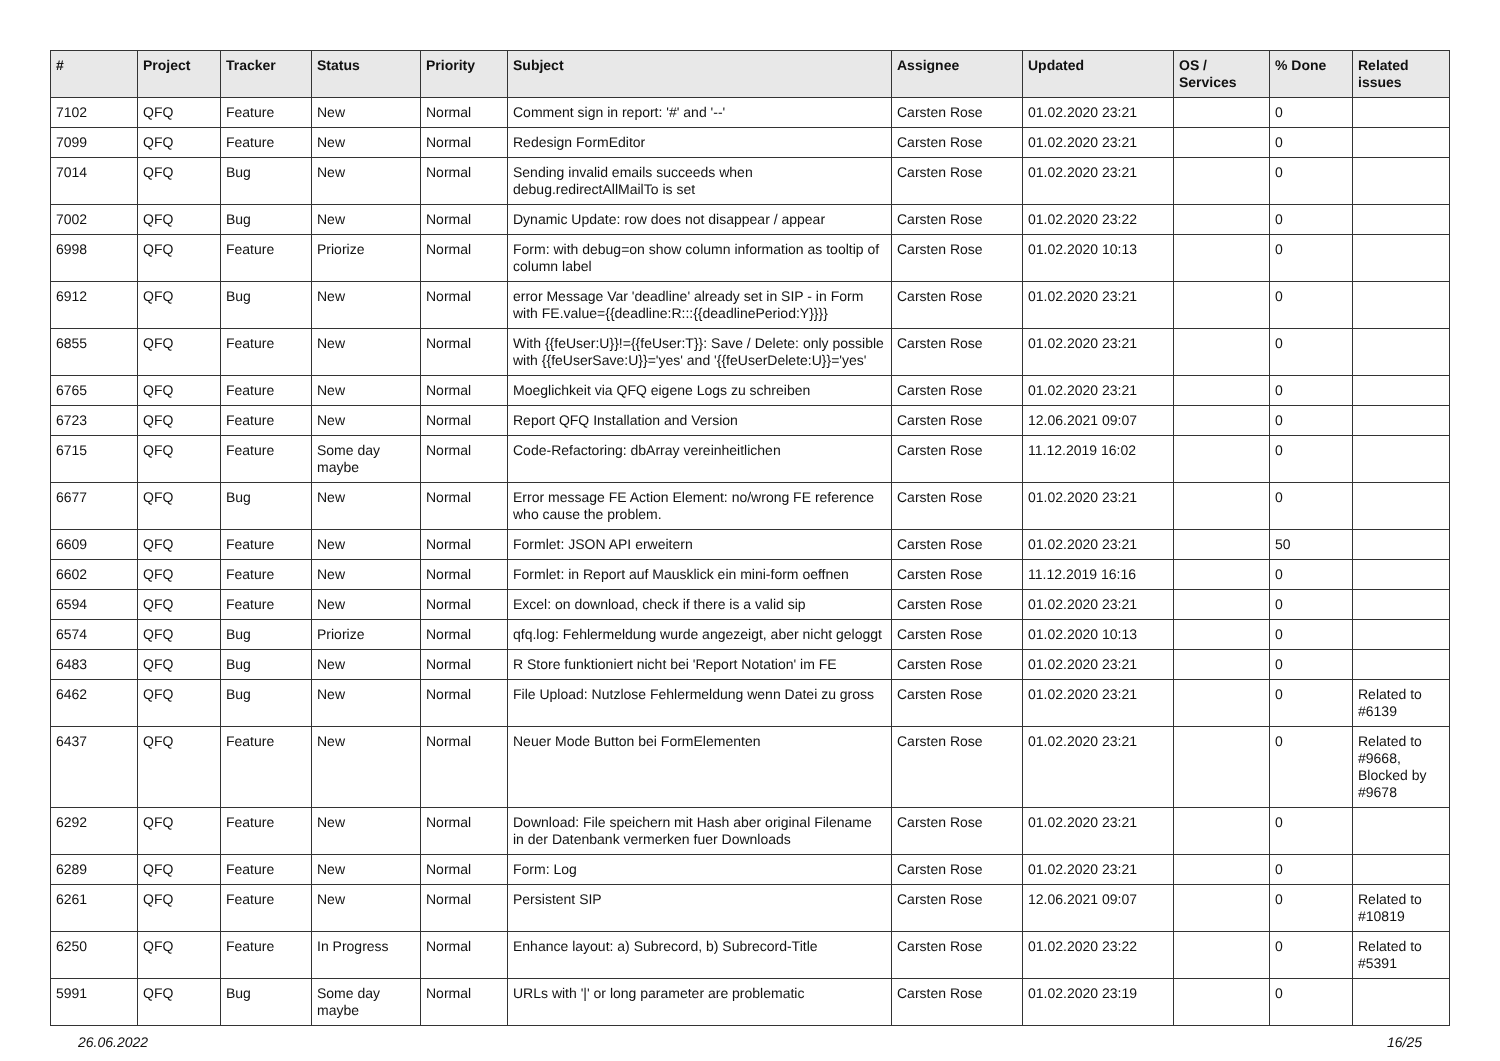| # | Project | Tracker | Status | Priority | Subject | Assignee | Updated | OS / Services | % Done | Related issues |
| --- | --- | --- | --- | --- | --- | --- | --- | --- | --- | --- |
| 7102 | QFQ | Feature | New | Normal | Comment sign in report: '#' and '--' | Carsten Rose | 01.02.2020 23:21 | | 0 | |
| 7099 | QFQ | Feature | New | Normal | Redesign FormEditor | Carsten Rose | 01.02.2020 23:21 | | 0 | |
| 7014 | QFQ | Bug | New | Normal | Sending invalid emails succeeds when debug.redirectAllMailTo is set | Carsten Rose | 01.02.2020 23:21 | | 0 | |
| 7002 | QFQ | Bug | New | Normal | Dynamic Update: row does not disappear / appear | Carsten Rose | 01.02.2020 23:22 | | 0 | |
| 6998 | QFQ | Feature | Priorize | Normal | Form: with debug=on show column information as tooltip of column label | Carsten Rose | 01.02.2020 10:13 | | 0 | |
| 6912 | QFQ | Bug | New | Normal | error Message Var 'deadline' already set in SIP - in Form with FE.value={{deadline:R:::{{deadlinePeriod:Y}}}} | Carsten Rose | 01.02.2020 23:21 | | 0 | |
| 6855 | QFQ | Feature | New | Normal | With {{feUser:U}}!={{feUser:T}}: Save / Delete: only possible with {{feUserSave:U}}='yes' and '{{feUserDelete:U}}='yes' | Carsten Rose | 01.02.2020 23:21 | | 0 | |
| 6765 | QFQ | Feature | New | Normal | Moeglichkeit via QFQ eigene Logs zu schreiben | Carsten Rose | 01.02.2020 23:21 | | 0 | |
| 6723 | QFQ | Feature | New | Normal | Report QFQ Installation and Version | Carsten Rose | 12.06.2021 09:07 | | 0 | |
| 6715 | QFQ | Feature | Some day maybe | Normal | Code-Refactoring: dbArray vereinheitlichen | Carsten Rose | 11.12.2019 16:02 | | 0 | |
| 6677 | QFQ | Bug | New | Normal | Error message FE Action Element: no/wrong FE reference who cause the problem. | Carsten Rose | 01.02.2020 23:21 | | 0 | |
| 6609 | QFQ | Feature | New | Normal | Formlet: JSON API erweitern | Carsten Rose | 01.02.2020 23:21 | | 50 | |
| 6602 | QFQ | Feature | New | Normal | Formlet: in Report auf Mausklick ein mini-form oeffnen | Carsten Rose | 11.12.2019 16:16 | | 0 | |
| 6594 | QFQ | Feature | New | Normal | Excel: on download, check if there is a valid sip | Carsten Rose | 01.02.2020 23:21 | | 0 | |
| 6574 | QFQ | Bug | Priorize | Normal | qfq.log: Fehlermeldung wurde angezeigt, aber nicht geloggt | Carsten Rose | 01.02.2020 10:13 | | 0 | |
| 6483 | QFQ | Bug | New | Normal | R Store funktioniert nicht bei 'Report Notation' im FE | Carsten Rose | 01.02.2020 23:21 | | 0 | |
| 6462 | QFQ | Bug | New | Normal | File Upload: Nutzlose Fehlermeldung wenn Datei zu gross | Carsten Rose | 01.02.2020 23:21 | | 0 | Related to #6139 |
| 6437 | QFQ | Feature | New | Normal | Neuer Mode Button bei FormElementen | Carsten Rose | 01.02.2020 23:21 | | 0 | Related to #9668, Blocked by #9678 |
| 6292 | QFQ | Feature | New | Normal | Download: File speichern mit Hash aber original Filename in der Datenbank vermerken fuer Downloads | Carsten Rose | 01.02.2020 23:21 | | 0 | |
| 6289 | QFQ | Feature | New | Normal | Form: Log | Carsten Rose | 01.02.2020 23:21 | | 0 | |
| 6261 | QFQ | Feature | New | Normal | Persistent SIP | Carsten Rose | 12.06.2021 09:07 | | 0 | Related to #10819 |
| 6250 | QFQ | Feature | In Progress | Normal | Enhance layout: a) Subrecord, b) Subrecord-Title | Carsten Rose | 01.02.2020 23:22 | | 0 | Related to #5391 |
| 5991 | QFQ | Bug | Some day maybe | Normal | URLs with '/' or long parameter are problematic | Carsten Rose | 01.02.2020 23:19 | | 0 | |
26.06.2022 16/25